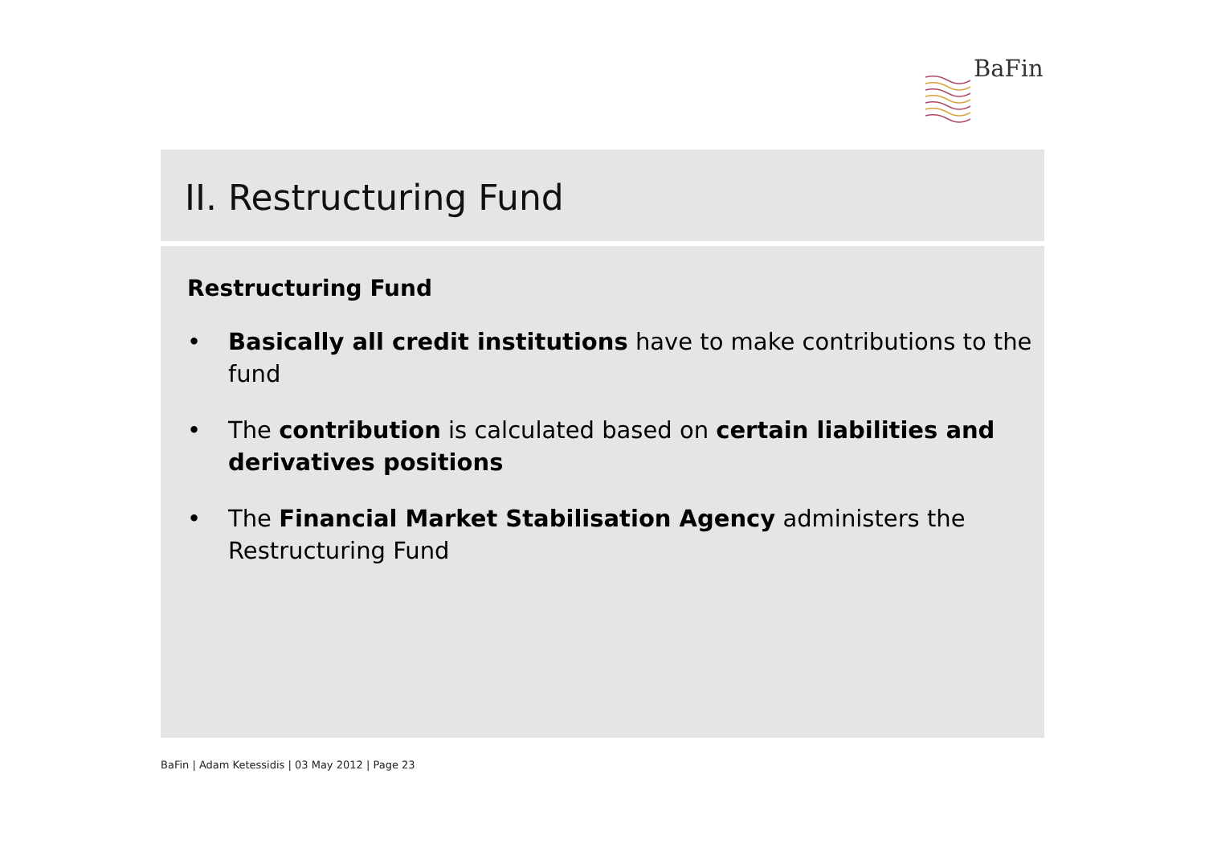BaFin
II. Restructuring Fund
Restructuring Fund
• Basically all credit institutions have to make contributions to the fund
• The contribution is calculated based on certain liabilities and derivatives positions
• The Financial Market Stabilisation Agency administers the Restructuring Fund
BaFin | Adam Ketessidis | 03 May 2012 | Page 23